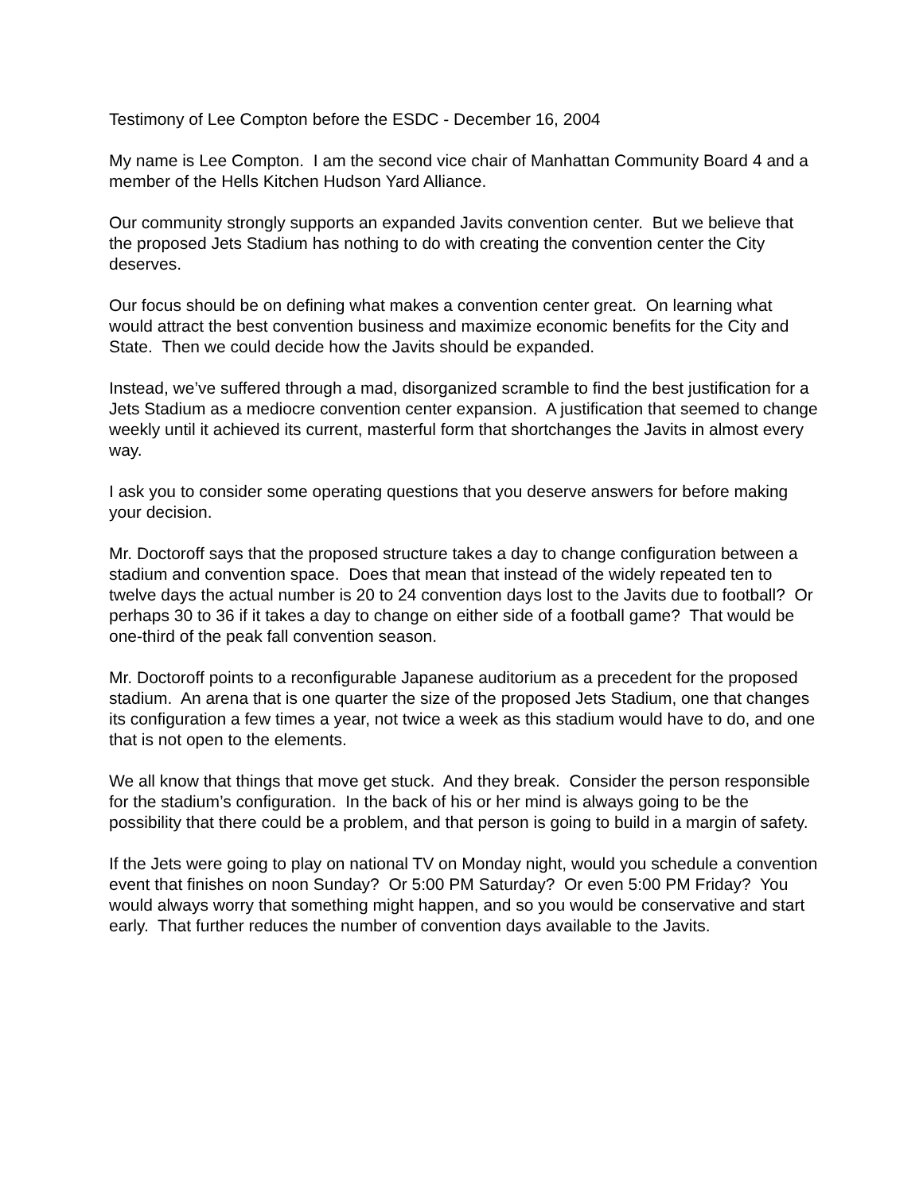Testimony of Lee Compton before the ESDC - December 16, 2004
My name is Lee Compton. I am the second vice chair of Manhattan Community Board 4 and a member of the Hells Kitchen Hudson Yard Alliance.
Our community strongly supports an expanded Javits convention center. But we believe that the proposed Jets Stadium has nothing to do with creating the convention center the City deserves.
Our focus should be on defining what makes a convention center great. On learning what would attract the best convention business and maximize economic benefits for the City and State. Then we could decide how the Javits should be expanded.
Instead, we’ve suffered through a mad, disorganized scramble to find the best justification for a Jets Stadium as a mediocre convention center expansion. A justification that seemed to change weekly until it achieved its current, masterful form that shortchanges the Javits in almost every way.
I ask you to consider some operating questions that you deserve answers for before making your decision.
Mr. Doctoroff says that the proposed structure takes a day to change configuration between a stadium and convention space. Does that mean that instead of the widely repeated ten to twelve days the actual number is 20 to 24 convention days lost to the Javits due to football? Or perhaps 30 to 36 if it takes a day to change on either side of a football game? That would be one-third of the peak fall convention season.
Mr. Doctoroff points to a reconfigurable Japanese auditorium as a precedent for the proposed stadium. An arena that is one quarter the size of the proposed Jets Stadium, one that changes its configuration a few times a year, not twice a week as this stadium would have to do, and one that is not open to the elements.
We all know that things that move get stuck. And they break. Consider the person responsible for the stadium’s configuration. In the back of his or her mind is always going to be the possibility that there could be a problem, and that person is going to build in a margin of safety.
If the Jets were going to play on national TV on Monday night, would you schedule a convention event that finishes on noon Sunday? Or 5:00 PM Saturday? Or even 5:00 PM Friday? You would always worry that something might happen, and so you would be conservative and start early. That further reduces the number of convention days available to the Javits.